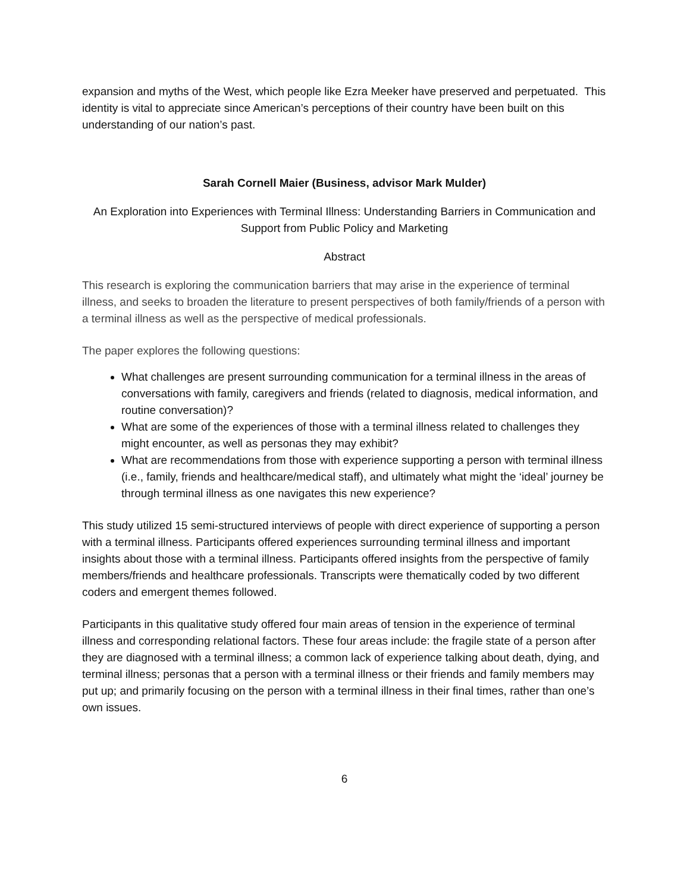expansion and myths of the West, which people like Ezra Meeker have preserved and perpetuated. This identity is vital to appreciate since American’s perceptions of their country have been built on this understanding of our nation’s past.
Sarah Cornell Maier (Business, advisor Mark Mulder)
An Exploration into Experiences with Terminal Illness: Understanding Barriers in Communication and Support from Public Policy and Marketing
Abstract
This research is exploring the communication barriers that may arise in the experience of terminal illness, and seeks to broaden the literature to present perspectives of both family/friends of a person with a terminal illness as well as the perspective of medical professionals.
The paper explores the following questions:
What challenges are present surrounding communication for a terminal illness in the areas of conversations with family, caregivers and friends (related to diagnosis, medical information, and routine conversation)?
What are some of the experiences of those with a terminal illness related to challenges they might encounter, as well as personas they may exhibit?
What are recommendations from those with experience supporting a person with terminal illness (i.e., family, friends and healthcare/medical staff), and ultimately what might the ‘ideal’ journey be through terminal illness as one navigates this new experience?
This study utilized 15 semi-structured interviews of people with direct experience of supporting a person with a terminal illness. Participants offered experiences surrounding terminal illness and important insights about those with a terminal illness. Participants offered insights from the perspective of family members/friends and healthcare professionals. Transcripts were thematically coded by two different coders and emergent themes followed.
Participants in this qualitative study offered four main areas of tension in the experience of terminal illness and corresponding relational factors. These four areas include: the fragile state of a person after they are diagnosed with a terminal illness; a common lack of experience talking about death, dying, and terminal illness; personas that a person with a terminal illness or their friends and family members may put up; and primarily focusing on the person with a terminal illness in their final times, rather than one’s own issues.
6